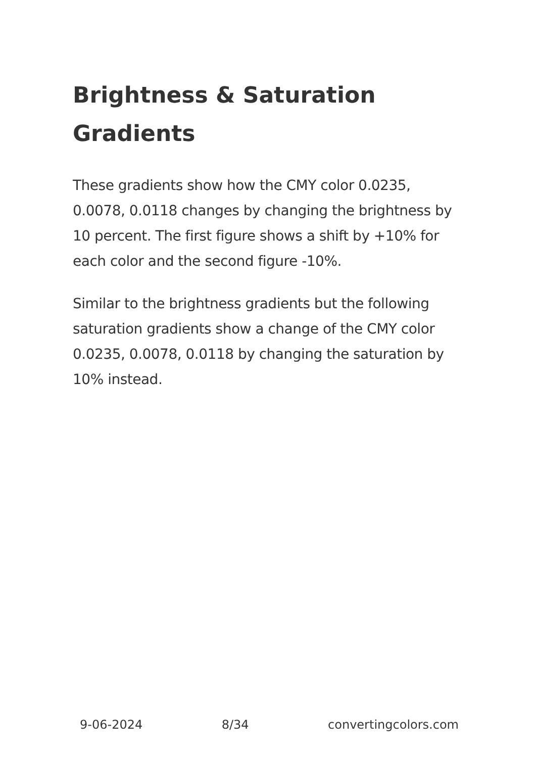Brightness & Saturation Gradients
These gradients show how the CMY color 0.0235, 0.0078, 0.0118 changes by changing the brightness by 10 percent. The first figure shows a shift by +10% for each color and the second figure -10%.
Similar to the brightness gradients but the following saturation gradients show a change of the CMY color 0.0235, 0.0078, 0.0118 by changing the saturation by 10% instead.
9-06-2024 8/34 convertingcolors.com